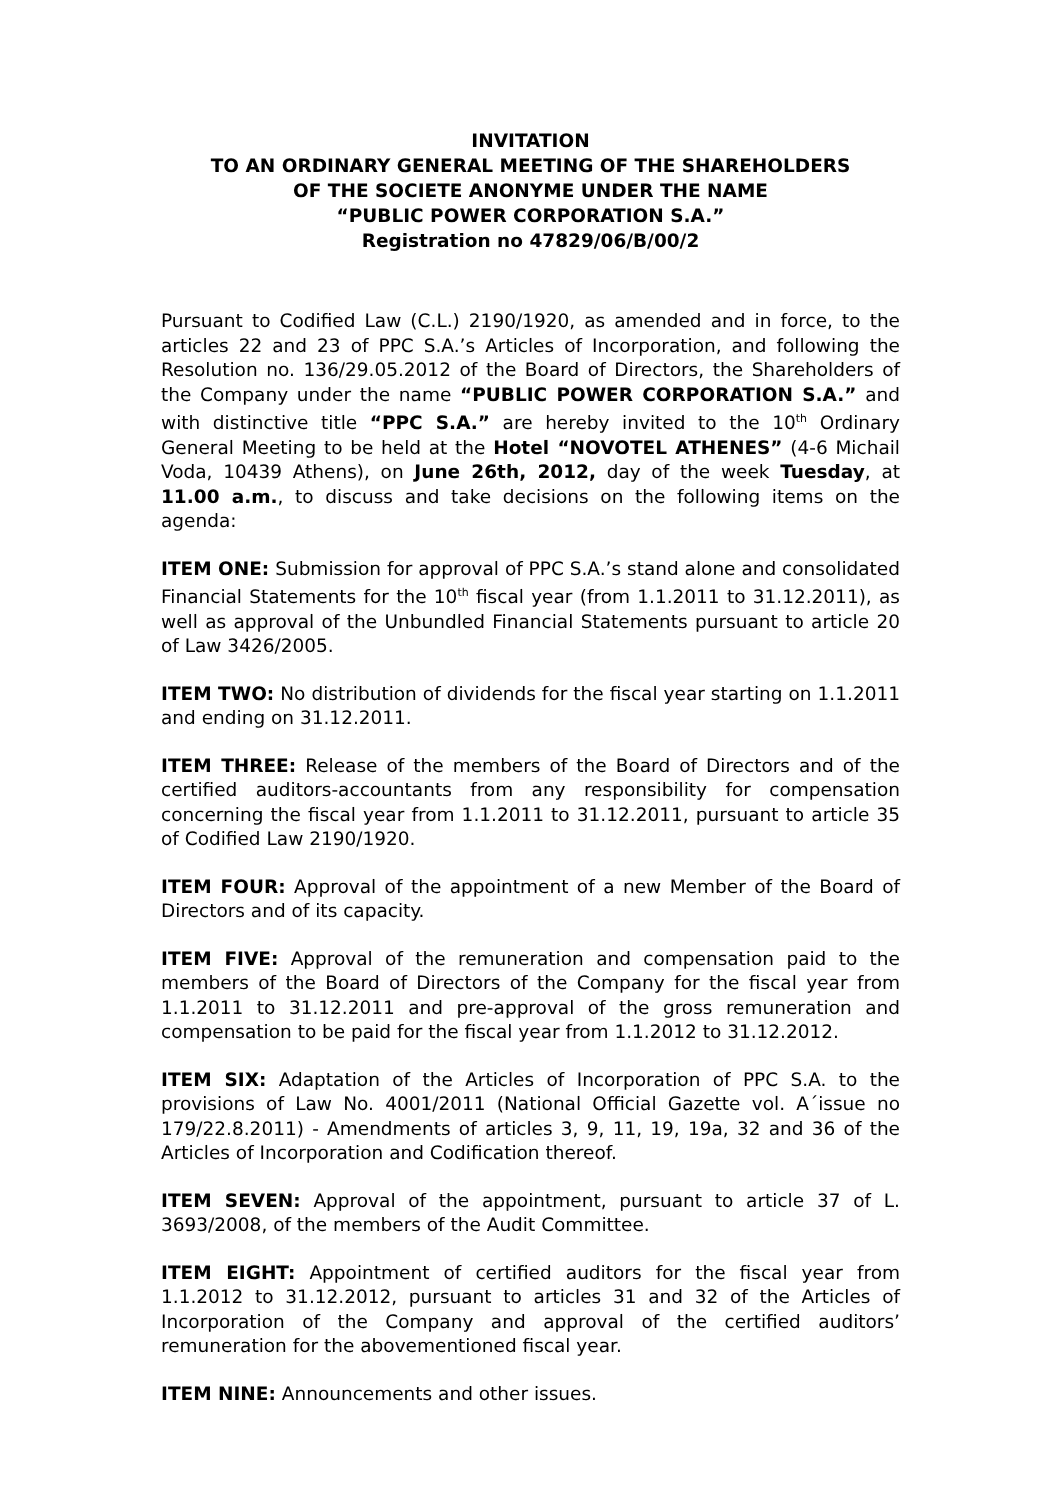INVITATION
TO AN ORDINARY GENERAL MEETING OF THE SHAREHOLDERS
OF THE SOCIETE ANONYME UNDER THE NAME
“PUBLIC POWER CORPORATION S.A.”
Registration no 47829/06/B/00/2
Pursuant to Codified Law (C.L.) 2190/1920, as amended and in force, to the articles 22 and 23 of PPC S.A.’s Articles of Incorporation, and following the Resolution no. 136/29.05.2012 of the Board of Directors, the Shareholders of the Company under the name “PUBLIC POWER CORPORATION S.A.” and with distinctive title “PPC S.A.” are hereby invited to the 10<sup>th</sup> Ordinary General Meeting to be held at the Hotel “NOVOTEL ATHENES” (4-6 Michail Voda, 10439 Athens), on June 26th, 2012, day of the week Tuesday, at 11.00 a.m., to discuss and take decisions on the following items on the agenda:
ITEM ONE: Submission for approval of PPC S.A.’s stand alone and consolidated Financial Statements for the 10<sup>th</sup> fiscal year (from 1.1.2011 to 31.12.2011), as well as approval of the Unbundled Financial Statements pursuant to article 20 of Law 3426/2005.
ITEM TWO: No distribution of dividends for the fiscal year starting on 1.1.2011 and ending on 31.12.2011.
ITEM THREE: Release of the members of the Board of Directors and of the certified auditors-accountants from any responsibility for compensation concerning the fiscal year from 1.1.2011 to 31.12.2011, pursuant to article 35 of Codified Law 2190/1920.
ITEM FOUR: Approval of the appointment of a new Member of the Board of Directors and of its capacity.
ITEM FIVE: Approval of the remuneration and compensation paid to the members of the Board of Directors of the Company for the fiscal year from 1.1.2011 to 31.12.2011 and pre-approval of the gross remuneration and compensation to be paid for the fiscal year from 1.1.2012 to 31.12.2012.
ITEM SIX: Adaptation of the Articles of Incorporation of PPC S.A. to the provisions of Law No. 4001/2011 (National Official Gazette vol. A΄issue no 179/22.8.2011) - Amendments of articles 3, 9, 11, 19, 19a, 32 and 36 of the Articles of Incorporation and Codification thereof.
ITEM SEVEN: Approval of the appointment, pursuant to article 37 of L. 3693/2008, of the members of the Audit Committee.
ITEM EIGHT: Appointment of certified auditors for the fiscal year from 1.1.2012 to 31.12.2012, pursuant to articles 31 and 32 of the Articles of Incorporation of the Company and approval of the certified auditors’ remuneration for the abovementioned fiscal year.
ITEM NINE: Announcements and other issues.